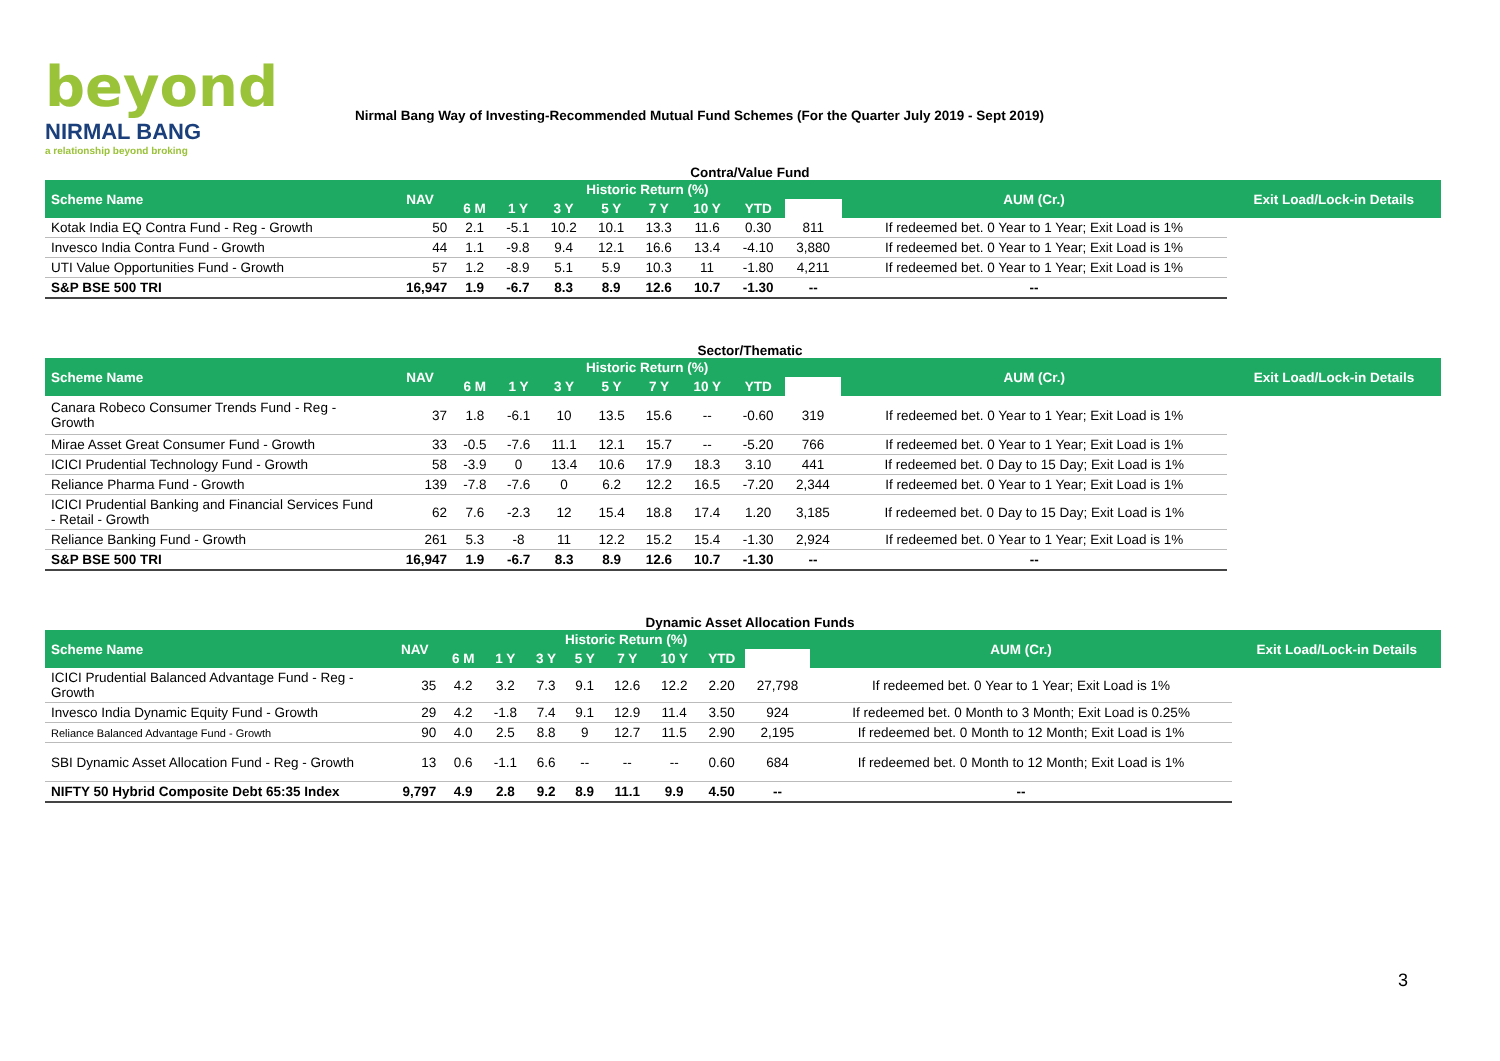beyond
NIRMAL BANG
a relationship beyond broking
Nirmal Bang Way of Investing-Recommended Mutual Fund Schemes (For the Quarter July 2019 - Sept 2019)
Contra/Value Fund
| Scheme Name | NAV | Historic Return (%) | | | | | | | | AUM (Cr.) | Exit Load/Lock-in Details |
| --- | --- | --- | --- | --- | --- | --- | --- | --- | --- | --- | --- |
| | | 6 M | 1 Y | 3 Y | 5 Y | 7 Y | 10 Y | YTD | | | |
| Kotak India EQ Contra Fund - Reg - Growth | 50 | 2.1 | -5.1 | 10.2 | 10.1 | 13.3 | 11.6 | 0.30 | 811 | If redeemed bet. 0 Year to 1 Year; Exit Load is 1% | |
| Invesco India Contra Fund - Growth | 44 | 1.1 | -9.8 | 9.4 | 12.1 | 16.6 | 13.4 | -4.10 | 3,880 | If redeemed bet. 0 Year to 1 Year; Exit Load is 1% | |
| UTI Value Opportunities Fund - Growth | 57 | 1.2 | -8.9 | 5.1 | 5.9 | 10.3 | 11 | -1.80 | 4,211 | If redeemed bet. 0 Year to 1 Year; Exit Load is 1% | |
| S&P BSE 500 TRI | 16,947 | 1.9 | -6.7 | 8.3 | 8.9 | 12.6 | 10.7 | -1.30 | -- | -- | |
Sector/Thematic
| Scheme Name | NAV | Historic Return (%) | | | | | | | | AUM (Cr.) | Exit Load/Lock-in Details |
| --- | --- | --- | --- | --- | --- | --- | --- | --- | --- | --- | --- |
| | | 6 M | 1 Y | 3 Y | 5 Y | 7 Y | 10 Y | YTD | | | |
| Canara Robeco Consumer Trends Fund - Reg - Growth | 37 | 1.8 | -6.1 | 10 | 13.5 | 15.6 | -- | -0.60 | 319 | If redeemed bet. 0 Year to 1 Year; Exit Load is 1% | |
| Mirae Asset Great Consumer Fund - Growth | 33 | -0.5 | -7.6 | 11.1 | 12.1 | 15.7 | -- | -5.20 | 766 | If redeemed bet. 0 Year to 1 Year; Exit Load is 1% | |
| ICICI Prudential Technology Fund - Growth | 58 | -3.9 | 0 | 13.4 | 10.6 | 17.9 | 18.3 | 3.10 | 441 | If redeemed bet. 0 Day to 15 Day; Exit Load is 1% | |
| Reliance Pharma Fund - Growth | 139 | -7.8 | -7.6 | 0 | 6.2 | 12.2 | 16.5 | -7.20 | 2,344 | If redeemed bet. 0 Year to 1 Year; Exit Load is 1% | |
| ICICI Prudential Banking and Financial Services Fund - Retail - Growth | 62 | 7.6 | -2.3 | 12 | 15.4 | 18.8 | 17.4 | 1.20 | 3,185 | If redeemed bet. 0 Day to 15 Day; Exit Load is 1% | |
| Reliance Banking Fund - Growth | 261 | 5.3 | -8 | 11 | 12.2 | 15.2 | 15.4 | -1.30 | 2,924 | If redeemed bet. 0 Year to 1 Year; Exit Load is 1% | |
| S&P BSE 500 TRI | 16,947 | 1.9 | -6.7 | 8.3 | 8.9 | 12.6 | 10.7 | -1.30 | -- | -- | |
Dynamic Asset Allocation Funds
| Scheme Name | NAV | Historic Return (%) | | | | | | | | AUM (Cr.) | Exit Load/Lock-in Details |
| --- | --- | --- | --- | --- | --- | --- | --- | --- | --- | --- | --- |
| | | 6 M | 1 Y | 3 Y | 5 Y | 7 Y | 10 Y | YTD | | | |
| ICICI Prudential Balanced Advantage Fund - Reg - Growth | 35 | 4.2 | 3.2 | 7.3 | 9.1 | 12.6 | 12.2 | 2.20 | 27,798 | If redeemed bet. 0 Year to 1 Year; Exit Load is 1% | |
| Invesco India Dynamic Equity Fund - Growth | 29 | 4.2 | -1.8 | 7.4 | 9.1 | 12.9 | 11.4 | 3.50 | 924 | If redeemed bet. 0 Month to 3 Month; Exit Load is 0.25% | |
| Reliance Balanced Advantage Fund - Growth | 90 | 4.0 | 2.5 | 8.8 | 9 | 12.7 | 11.5 | 2.90 | 2,195 | If redeemed bet. 0 Month to 12 Month; Exit Load is 1% | |
| SBI Dynamic Asset Allocation Fund - Reg - Growth | 13 | 0.6 | -1.1 | 6.6 | -- | -- | -- | 0.60 | 684 | If redeemed bet. 0 Month to 12 Month; Exit Load is 1% | |
| NIFTY 50 Hybrid Composite Debt 65:35 Index | 9,797 | 4.9 | 2.8 | 9.2 | 8.9 | 11.1 | 9.9 | 4.50 | -- | -- | |
3